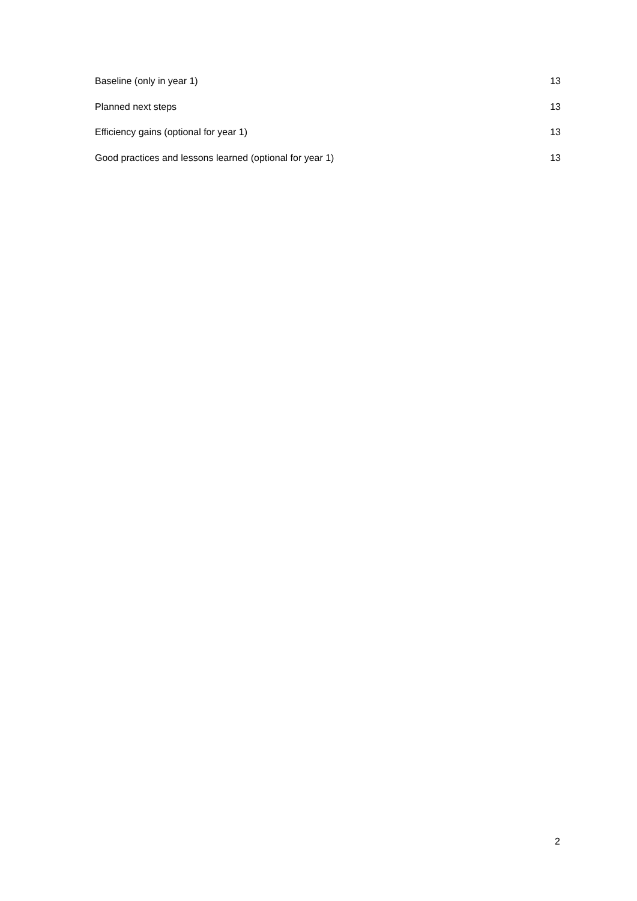Baseline (only in year 1) 13
Planned next steps 13
Efficiency gains (optional for year 1) 13
Good practices and lessons learned (optional for year 1) 13
2